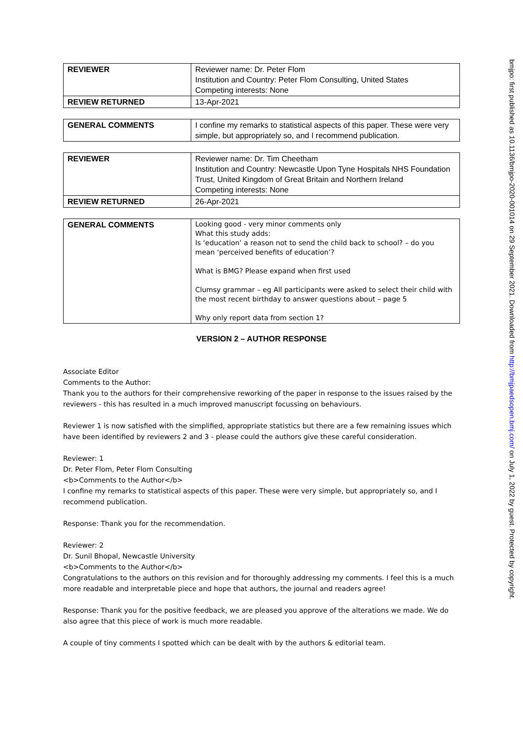bmjpo: first published as 10.1136/bmjpo-2020-001014 on 29 September 2021. Downloaded from http://bmjpaedsopen.bmj.com/ on July 1, 2022 by guest. Protected by copyright.
| REVIEWER | Reviewer name: Dr. Peter Flom Institution and Country: Peter Flom Consulting, United States Competing interests: None |
| REVIEW RETURNED | 13-Apr-2021 |
| GENERAL COMMENTS | I confine my remarks to statistical aspects of this paper. These were very simple, but appropriately so, and I recommend publication. |
| REVIEWER | Reviewer name: Dr. Tim Cheetham Institution and Country: Newcastle Upon Tyne Hospitals NHS Foundation Trust, United Kingdom of Great Britain and Northern Ireland Competing interests: None |
| REVIEW RETURNED | 26-Apr-2021 |
| GENERAL COMMENTS | Looking good - very minor comments only What this study adds: Is ‘education’ a reason not to send the child back to school? – do you mean ‘perceived benefits of education’? What is BMG? Please expand when first used Clumsy grammar – eg All participants were asked to select their child with the most recent birthday to answer questions about – page 5 Why only report data from section 1? |
VERSION 2 – AUTHOR RESPONSE
Associate Editor
Comments to the Author:
Thank you to the authors for their comprehensive reworking of the paper in response to the issues raised by the reviewers - this has resulted in a much improved manuscript focussing on behaviours.
Reviewer 1 is now satisfied with the simplified, appropriate statistics but there are a few remaining issues which have been identified by reviewers 2 and 3 - please could the authors give these careful consideration.
Reviewer: 1
Dr. Peter Flom, Peter Flom Consulting
<b>Comments to the Author</b>
I confine my remarks to statistical aspects of this paper. These were very simple, but appropriately so, and I recommend publication.
Response: Thank you for the recommendation.
Reviewer: 2
Dr. Sunil Bhopal, Newcastle University
<b>Comments to the Author</b>
Congratulations to the authors on this revision and for thoroughly addressing my comments. I feel this is a much more readable and interpretable piece and hope that authors, the journal and readers agree!
Response: Thank you for the positive feedback, we are pleased you approve of the alterations we made. We do also agree that this piece of work is much more readable.
A couple of tiny comments I spotted which can be dealt with by the authors & editorial team.